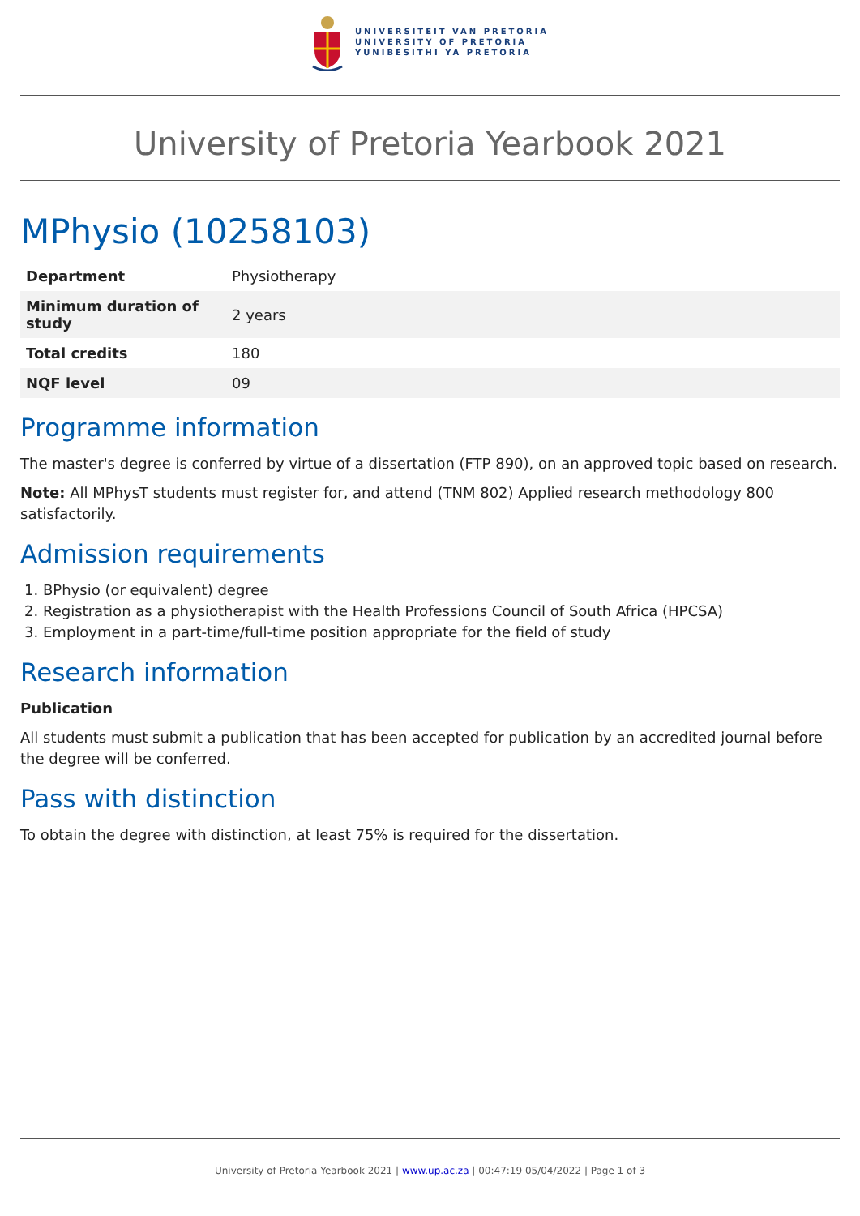UNIVERSITEIT VAN PRETORIA
UNIVERSITY OF PRETORIA
YUNIBESITHI YA PRETORIA
University of Pretoria Yearbook 2021
MPhysio (10258103)
| Department | Physiotherapy |
| Minimum duration of study | 2 years |
| Total credits | 180 |
| NQF level | 09 |
Programme information
The master's degree is conferred by virtue of a dissertation (FTP 890), on an approved topic based on research.
Note: All MPhysT students must register for, and attend (TNM 802) Applied research methodology 800 satisfactorily.
Admission requirements
1. BPhysio (or equivalent) degree
2. Registration as a physiotherapist with the Health Professions Council of South Africa (HPCSA)
3. Employment in a part-time/full-time position appropriate for the field of study
Research information
Publication
All students must submit a publication that has been accepted for publication by an accredited journal before the degree will be conferred.
Pass with distinction
To obtain the degree with distinction, at least 75% is required for the dissertation.
University of Pretoria Yearbook 2021 | www.up.ac.za | 00:47:19 05/04/2022 | Page 1 of 3